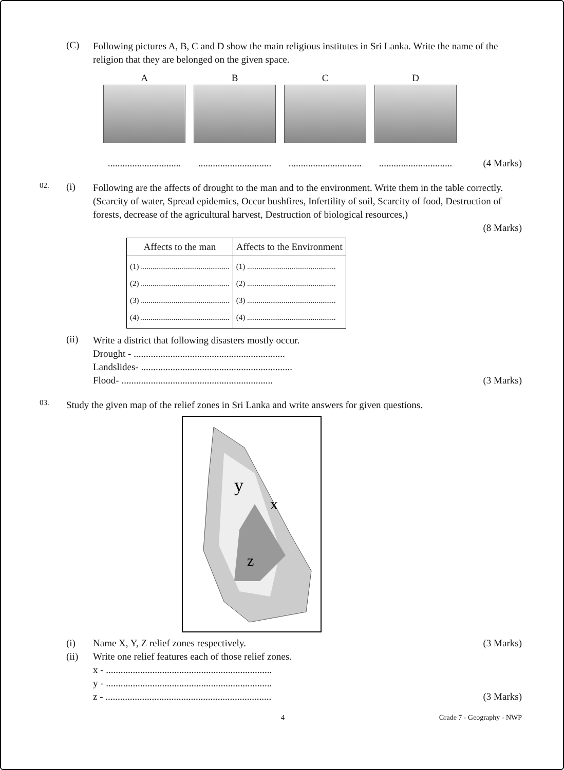(C)
Following pictures A, B, C and D show the main religious institutes in Sri Lanka. Write the name of the religion that they are belonged on the given space.
A
..............................
B
..............................
C
..............................
D
..............................
(4 Marks)
02.
(i)
Following are the affects of drought to the man and to the environment. Write them in the table correctly.
(Scarcity of water, Spread epidemics, Occur bushfires, Infertility of soil, Scarcity of food, Destruction of forests, decrease of the agricultural harvest, Destruction of biological resources,)
(8 Marks)
| Affects to the man | Affects to the Environment |
| --- | --- |
| (1) .............................................. (2) .............................................. (3) .............................................. (4) .............................................. | (1) .............................................. (2) .............................................. (3) .............................................. (4) .............................................. |
(ii)
Write a district that following disasters mostly occur.
Drought - ..............................................................
Landslides- ..............................................................
Flood- .............................................................. (3 Marks)
03.
Study the given map of the relief zones in Sri Lanka and write answers for given questions.
y
x
z
(i)
Name X, Y, Z relief zones respectively. (3 Marks)
(ii)
Write one relief features each of those relief zones.
x - ....................................................................
y - ....................................................................
z - .................................................................... (3 Marks)
4 Grade 7 - Geography - NWP